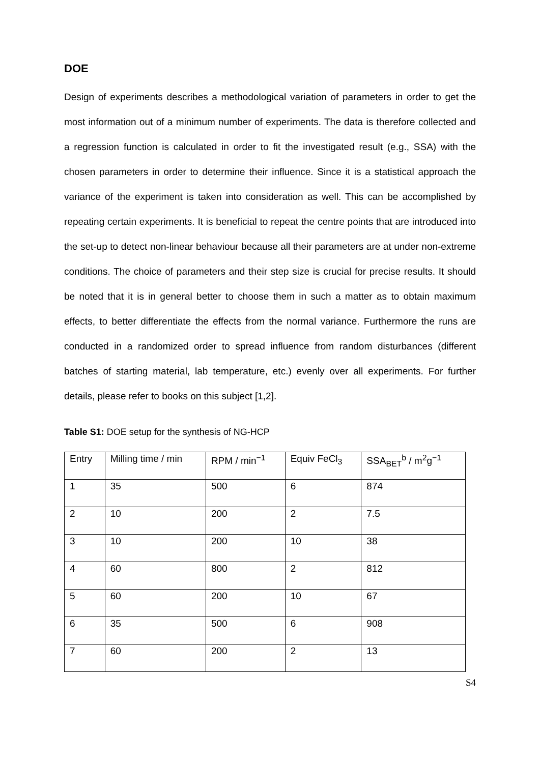DOE
Design of experiments describes a methodological variation of parameters in order to get the most information out of a minimum number of experiments. The data is therefore collected and a regression function is calculated in order to fit the investigated result (e.g., SSA) with the chosen parameters in order to determine their influence. Since it is a statistical approach the variance of the experiment is taken into consideration as well. This can be accomplished by repeating certain experiments. It is beneficial to repeat the centre points that are introduced into the set-up to detect non-linear behaviour because all their parameters are at under non-extreme conditions. The choice of parameters and their step size is crucial for precise results. It should be noted that it is in general better to choose them in such a matter as to obtain maximum effects, to better differentiate the effects from the normal variance. Furthermore the runs are conducted in a randomized order to spread influence from random disturbances (different batches of starting material, lab temperature, etc.) evenly over all experiments. For further details, please refer to books on this subject [1,2].
Table S1: DOE setup for the synthesis of NG-HCP
| Entry | Milling time / min | RPM / min<sup>−1</sup> | Equiv FeCl<sub>3</sub> | SSA<sub>BET</sub><sup>b</sup> / m<sup>2</sup>g<sup>−1</sup> |
| 1 | 35 | 500 | 6 | 874 |
| 2 | 10 | 200 | 2 | 7.5 |
| 3 | 10 | 200 | 10 | 38 |
| 4 | 60 | 800 | 2 | 812 |
| 5 | 60 | 200 | 10 | 67 |
| 6 | 35 | 500 | 6 | 908 |
| 7 | 60 | 200 | 2 | 13 |
S4